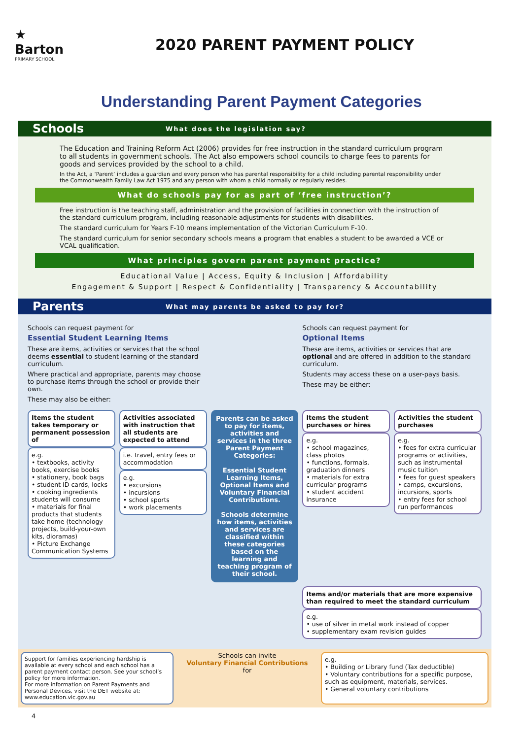★
Barton
PRIMARY SCHOOL
2020 PARENT PAYMENT POLICY
Understanding Parent Payment Categories
Schools What does the legislation say?
The Education and Training Reform Act (2006) provides for free instruction in the standard curriculum program to all students in government schools. The Act also empowers school councils to charge fees to parents for goods and services provided by the school to a child.
In the Act, a ‘Parent’ includes a guardian and every person who has parental responsibility for a child including parental responsibility under the Commonwealth Family Law Act 1975 and any person with whom a child normally or regularly resides.
What do schools pay for as part of ‘free instruction’?
Free instruction is the teaching staff, administration and the provision of facilities in connection with the instruction of the standard curriculum program, including reasonable adjustments for students with disabilities.
The standard curriculum for Years F-10 means implementation of the Victorian Curriculum F-10.
The standard curriculum for senior secondary schools means a program that enables a student to be awarded a VCE or VCAL qualification.
What principles govern parent payment practice?
Educational Value | Access, Equity & Inclusion | Affordability
Engagement & Support | Respect & Confidentiality | Transparency & Accountability
Parents What may parents be asked to pay for?
Schools can request payment for
Essential Student Learning Items
These are items, activities or services that the school deems essential to student learning of the standard curriculum.
Where practical and appropriate, parents may choose to purchase items through the school or provide their own.
These may also be either:
Schools can request payment for
Optional Items
These are items, activities or services that are optional and are offered in addition to the standard curriculum.
Students may access these on a user-pays basis.
These may be either:
Items the student takes temporary or permanent possession of
e.g.
• textbooks, activity books, exercise books
• stationery, book bags
• student ID cards, locks
• cooking ingredients students will consume
• materials for final products that students take home (technology projects, build-your-own kits, dioramas)
• Picture Exchange Communication Systems
Activities associated with instruction that all students are expected to attend
i.e. travel, entry fees or accommodation
e.g.
• excursions
• incursions
• school sports
• work placements
Parents can be asked to pay for items, activities and services in the three Parent Payment Categories:
Essential Student Learning Items, Optional Items and Voluntary Financial Contributions.
Schools determine how items, activities and services are classified within these categories based on the learning and teaching program of their school.
Items the student purchases or hires
e.g.
• school magazines, class photos
• functions, formals, graduation dinners
• materials for extra curricular programs
• student accident insurance
Activities the student purchases
e.g.
• fees for extra curricular programs or activities, such as instrumental music tuition
• fees for guest speakers
• camps, excursions, incursions, sports
• entry fees for school run performances
Items and/or materials that are more expensive than required to meet the standard curriculum
e.g.
• use of silver in metal work instead of copper
• supplementary exam revision guides
Support for families experiencing hardship is available at every school and each school has a parent payment contact person. See your school’s policy for more information.
For more information on Parent Payments and Personal Devices, visit the DET website at: www.education.vic.gov.au
Schools can invite
Voluntary Financial Contributions
for
e.g.
• Building or Library fund (Tax deductible)
• Voluntary contributions for a specific purpose, such as equipment, materials, services.
• General voluntary contributions
4